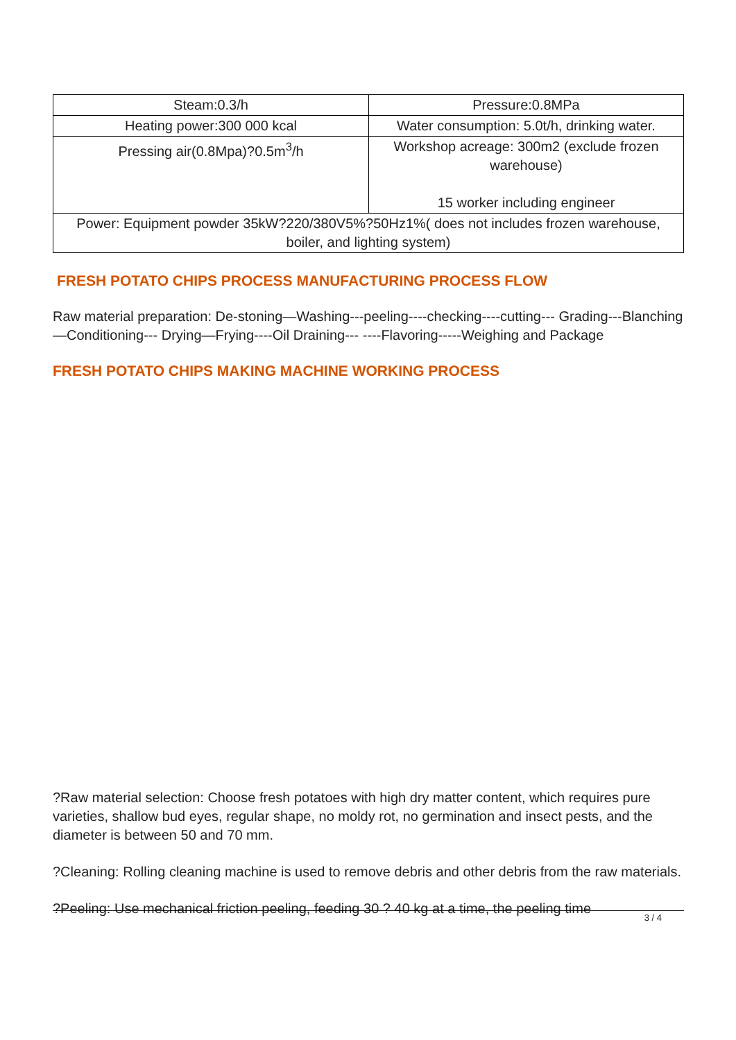| Steam:0.3/h | Pressure:0.8MPa |
| Heating power:300 000 kcal | Water consumption: 5.0t/h, drinking water. |
| Pressing air(0.8Mpa)?0.5m<sup>3</sup>/h | Workshop acreage: 300m2 (exclude frozen warehouse) 15 worker including engineer |
| Power: Equipment powder 35kW?220/380V5%?50Hz1%( does not includes frozen warehouse, boiler, and lighting system) | |
FRESH POTATO CHIPS PROCESS MANUFACTURING PROCESS FLOW
Raw material preparation: De-stoning—Washing---peeling----checking----cutting--- Grading---Blanching—Conditioning--- Drying—Frying----Oil Draining--- ----Flavoring-----Weighing and Package
FRESH POTATO CHIPS MAKING MACHINE WORKING PROCESS
?Raw material selection: Choose fresh potatoes with high dry matter content, which requires pure varieties, shallow bud eyes, regular shape, no moldy rot, no germination and insect pests, and the diameter is between 50 and 70 mm.
?Cleaning: Rolling cleaning machine is used to remove debris and other debris from the raw materials.
?Peeling: Use mechanical friction peeling, feeding 30 ? 40 kg at a time, the peeling time
3 / 4